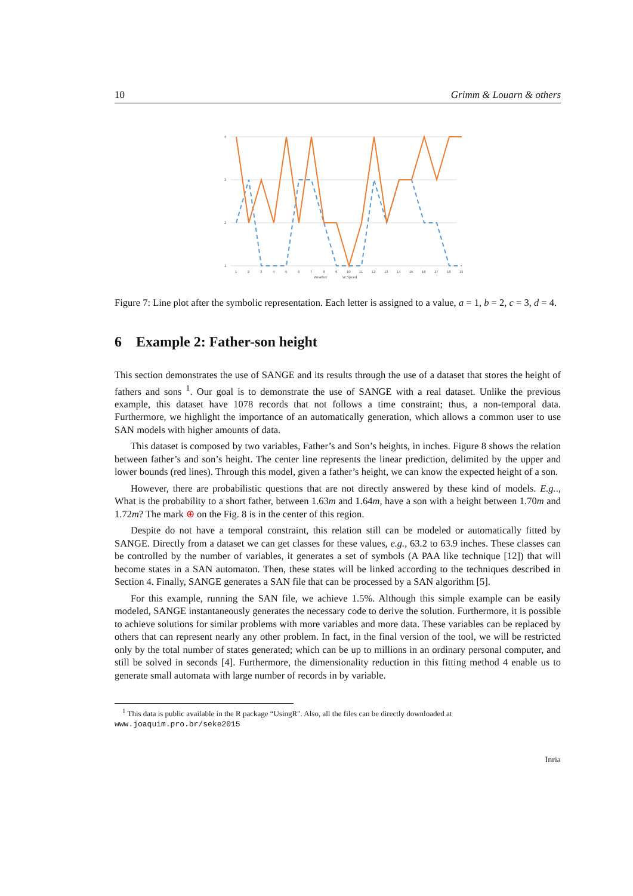10 Grimm & Louarn & others
4
3
2
1
1
2
3
4
5
6
7
8
9
10
11
12
13
14
15
16
17
18
19
Weather
W.Speed
Figure 7: Line plot after the symbolic representation. Each letter is assigned to a value, a = 1, b = 2, c = 3, d = 4.
6 Example 2: Father-son height
This section demonstrates the use of SANGE and its results through the use of a dataset that stores the height of fathers and sons <sup>1</sup>. Our goal is to demonstrate the use of SANGE with a real dataset. Unlike the previous example, this dataset have 1078 records that not follows a time constraint; thus, a non-temporal data. Furthermore, we highlight the importance of an automatically generation, which allows a common user to use SAN models with higher amounts of data.
This dataset is composed by two variables, Father’s and Son’s heights, in inches. Figure 8 shows the relation between father’s and son’s height. The center line represents the linear prediction, delimited by the upper and lower bounds (red lines). Through this model, given a father’s height, we can know the expected height of a son.
However, there are probabilistic questions that are not directly answered by these kind of models. E.g.., What is the probability to a short father, between 1.63m and 1.64m, have a son with a height between 1.70m and 1.72m? The mark ⊕ on the Fig. 8 is in the center of this region.
Despite do not have a temporal constraint, this relation still can be modeled or automatically fitted by SANGE. Directly from a dataset we can get classes for these values, e.g., 63.2 to 63.9 inches. These classes can be controlled by the number of variables, it generates a set of symbols (A PAA like technique [12]) that will become states in a SAN automaton. Then, these states will be linked according to the techniques described in Section 4. Finally, SANGE generates a SAN file that can be processed by a SAN algorithm [5].
For this example, running the SAN file, we achieve 1.5%. Although this simple example can be easily modeled, SANGE instantaneously generates the necessary code to derive the solution. Furthermore, it is possible to achieve solutions for similar problems with more variables and more data. These variables can be replaced by others that can represent nearly any other problem. In fact, in the final version of the tool, we will be restricted only by the total number of states generated; which can be up to millions in an ordinary personal computer, and still be solved in seconds [4]. Furthermore, the dimensionality reduction in this fitting method 4 enable us to generate small automata with large number of records in by variable.
<sup>1</sup> This data is public available in the R package “UsingR". Also, all the files can be directly downloaded at www.joaquim.pro.br/seke2015
Inria